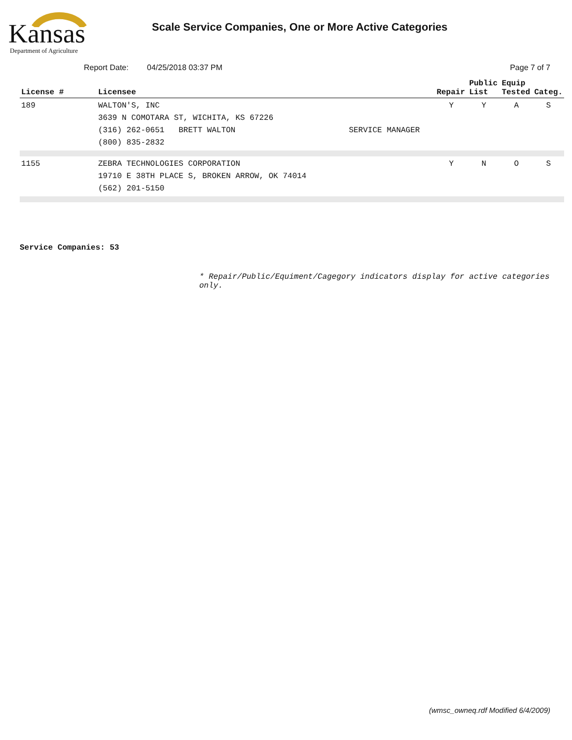Kansas
Department of Agriculture
Scale Service Companies, One or More Active Categories
Report Date: 04/25/2018 03:37 PM Page 7 of 7
| License # | Licensee | | Repair | Public List | Equip Tested | Categ. |
| --- | --- | --- | --- | --- | --- | --- |
| 189 | WALTON'S, INC 3639 N COMOTARA ST, WICHITA, KS 67226 (316) 262-0651 BRETT WALTON (800) 835-2832 | SERVICE MANAGER | Y | Y | A | S |
| 1155 | ZEBRA TECHNOLOGIES CORPORATION 19710 E 38TH PLACE S, BROKEN ARROW, OK 74014 (562) 201-5150 | | Y | N | O | S |
Service Companies: 53
* Repair/Public/Equiment/Cagegory indicators display for active categories only.
(wmsc_owneq.rdf Modified 6/4/2009)